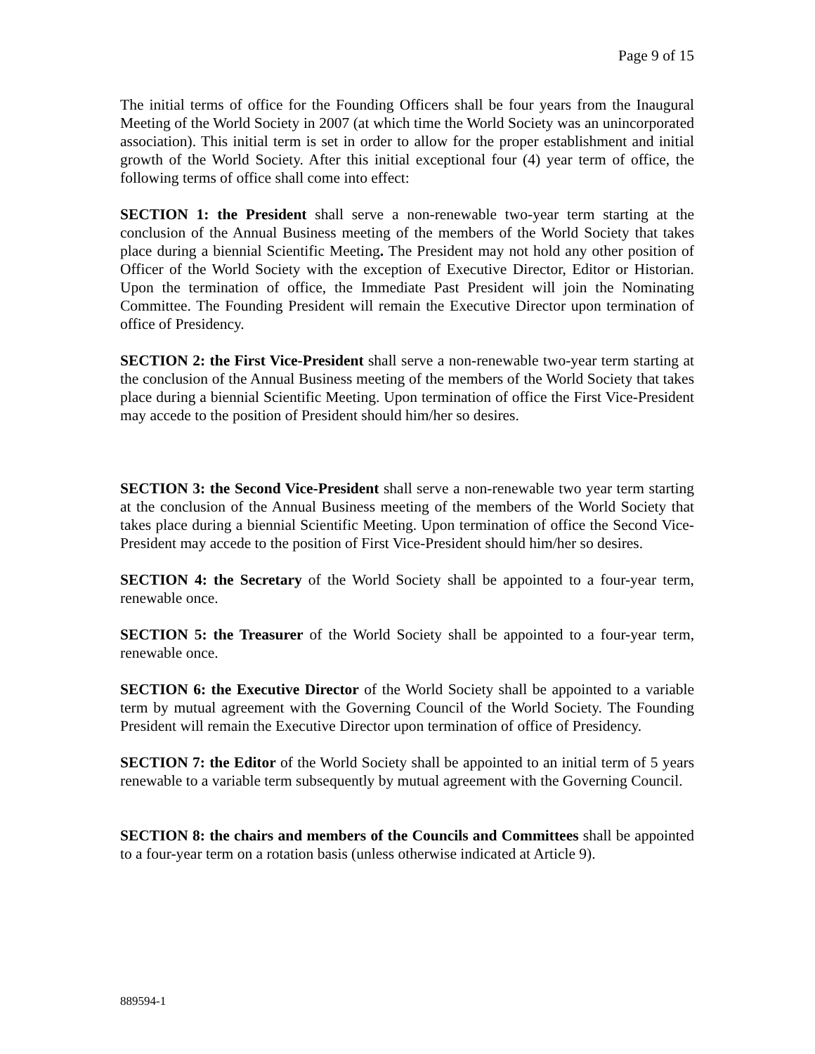Page 9 of 15
The initial terms of office for the Founding Officers shall be four years from the Inaugural Meeting of the World Society in 2007 (at which time the World Society was an unincorporated association). This initial term is set in order to allow for the proper establishment and initial growth of the World Society. After this initial exceptional four (4) year term of office, the following terms of office shall come into effect:
SECTION 1: the President shall serve a non-renewable two-year term starting at the conclusion of the Annual Business meeting of the members of the World Society that takes place during a biennial Scientific Meeting. The President may not hold any other position of Officer of the World Society with the exception of Executive Director, Editor or Historian. Upon the termination of office, the Immediate Past President will join the Nominating Committee. The Founding President will remain the Executive Director upon termination of office of Presidency.
SECTION 2: the First Vice-President shall serve a non-renewable two-year term starting at the conclusion of the Annual Business meeting of the members of the World Society that takes place during a biennial Scientific Meeting. Upon termination of office the First Vice-President may accede to the position of President should him/her so desires.
SECTION 3: the Second Vice-President shall serve a non-renewable two year term starting at the conclusion of the Annual Business meeting of the members of the World Society that takes place during a biennial Scientific Meeting. Upon termination of office the Second Vice-President may accede to the position of First Vice-President should him/her so desires.
SECTION 4: the Secretary of the World Society shall be appointed to a four-year term, renewable once.
SECTION 5: the Treasurer of the World Society shall be appointed to a four-year term, renewable once.
SECTION 6: the Executive Director of the World Society shall be appointed to a variable term by mutual agreement with the Governing Council of the World Society. The Founding President will remain the Executive Director upon termination of office of Presidency.
SECTION 7: the Editor of the World Society shall be appointed to an initial term of 5 years renewable to a variable term subsequently by mutual agreement with the Governing Council.
SECTION 8: the chairs and members of the Councils and Committees shall be appointed to a four-year term on a rotation basis (unless otherwise indicated at Article 9).
889594-1